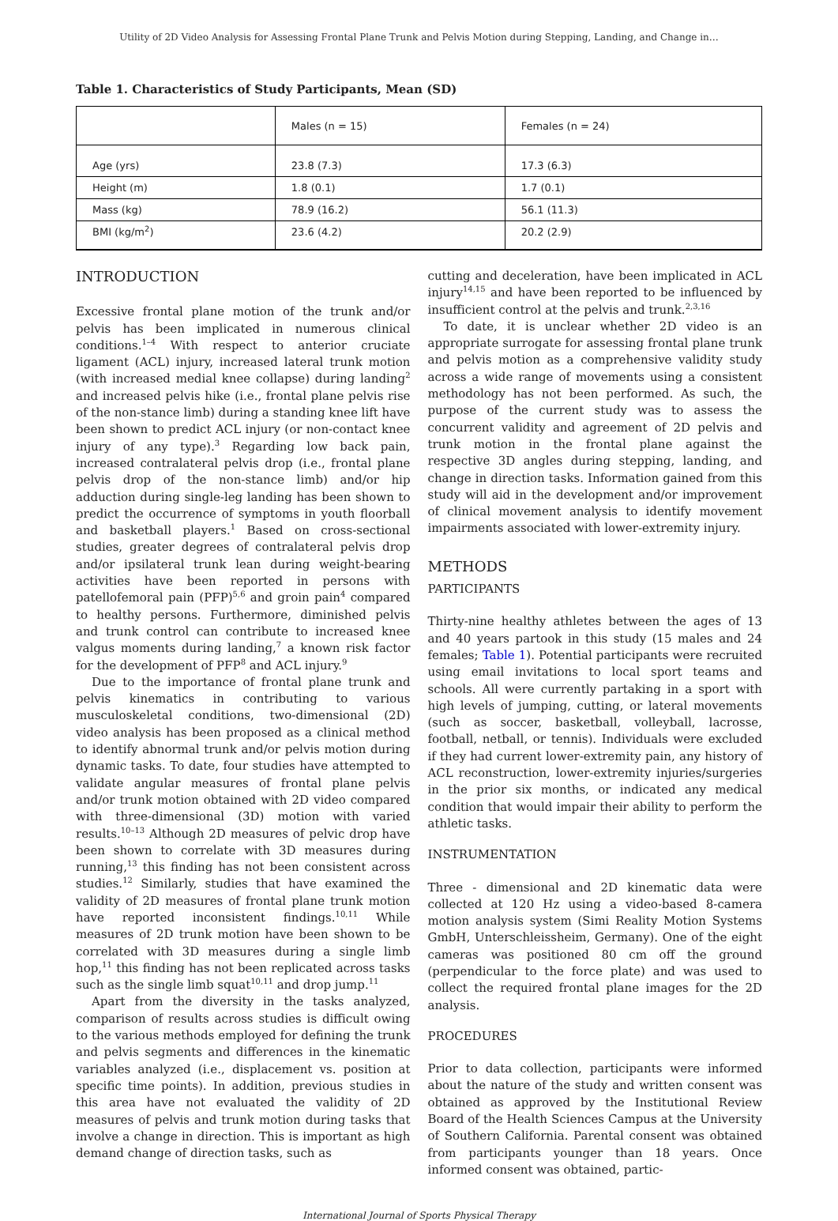Utility of 2D Video Analysis for Assessing Frontal Plane Trunk and Pelvis Motion during Stepping, Landing, and Change in…
Table 1. Characteristics of Study Participants, Mean (SD)
| | Males (n = 15) | Females (n = 24) |
| Age (yrs) | 23.8 (7.3) | 17.3 (6.3) |
| Height (m) | 1.8 (0.1) | 1.7 (0.1) |
| Mass (kg) | 78.9 (16.2) | 56.1 (11.3) |
| BMI (kg/m<sup>2</sup>) | 23.6 (4.2) | 20.2 (2.9) |
INTRODUCTION
Excessive frontal plane motion of the trunk and/or pelvis has been implicated in numerous clinical conditions.<sup>1–4</sup> With respect to anterior cruciate ligament (ACL) injury, increased lateral trunk motion (with increased medial knee collapse) during landing<sup>2</sup> and increased pelvis hike (i.e., frontal plane pelvis rise of the non-stance limb) during a standing knee lift have been shown to predict ACL injury (or non-contact knee injury of any type).<sup>3</sup> Regarding low back pain, increased contralateral pelvis drop (i.e., frontal plane pelvis drop of the non-stance limb) and/or hip adduction during single-leg landing has been shown to predict the occurrence of symptoms in youth floorball and basketball players.<sup>1</sup> Based on cross-sectional studies, greater degrees of contralateral pelvis drop and/or ipsilateral trunk lean during weight-bearing activities have been reported in persons with patellofemoral pain (PFP)<sup>5,6</sup> and groin pain<sup>4</sup> compared to healthy persons. Furthermore, diminished pelvis and trunk control can contribute to increased knee valgus moments during landing,<sup>7</sup> a known risk factor for the development of PFP<sup>8</sup> and ACL injury.<sup>9</sup>
Due to the importance of frontal plane trunk and pelvis kinematics in contributing to various musculoskeletal conditions, two-dimensional (2D) video analysis has been proposed as a clinical method to identify abnormal trunk and/or pelvis motion during dynamic tasks. To date, four studies have attempted to validate angular measures of frontal plane pelvis and/or trunk motion obtained with 2D video compared with three-dimensional (3D) motion with varied results.<sup>10–13</sup> Although 2D measures of pelvic drop have been shown to correlate with 3D measures during running,<sup>13</sup> this finding has not been consistent across studies.<sup>12</sup> Similarly, studies that have examined the validity of 2D measures of frontal plane trunk motion have reported inconsistent findings.<sup>10,11</sup> While measures of 2D trunk motion have been shown to be correlated with 3D measures during a single limb hop,<sup>11</sup> this finding has not been replicated across tasks such as the single limb squat<sup>10,11</sup> and drop jump.<sup>11</sup>
Apart from the diversity in the tasks analyzed, comparison of results across studies is difficult owing to the various methods employed for defining the trunk and pelvis segments and differences in the kinematic variables analyzed (i.e., displacement vs. position at specific time points). In addition, previous studies in this area have not evaluated the validity of 2D measures of pelvis and trunk motion during tasks that involve a change in direction. This is important as high demand change of direction tasks, such as
cutting and deceleration, have been implicated in ACL injury<sup>14,15</sup> and have been reported to be influenced by insufficient control at the pelvis and trunk.<sup>2,3,16</sup>
To date, it is unclear whether 2D video is an appropriate surrogate for assessing frontal plane trunk and pelvis motion as a comprehensive validity study across a wide range of movements using a consistent methodology has not been performed. As such, the purpose of the current study was to assess the concurrent validity and agreement of 2D pelvis and trunk motion in the frontal plane against the respective 3D angles during stepping, landing, and change in direction tasks. Information gained from this study will aid in the development and/or improvement of clinical movement analysis to identify movement impairments associated with lower-extremity injury.
METHODS
PARTICIPANTS
Thirty-nine healthy athletes between the ages of 13 and 40 years partook in this study (15 males and 24 females; Table 1). Potential participants were recruited using email invitations to local sport teams and schools. All were currently partaking in a sport with high levels of jumping, cutting, or lateral movements (such as soccer, basketball, volleyball, lacrosse, football, netball, or tennis). Individuals were excluded if they had current lower-extremity pain, any history of ACL reconstruction, lower-extremity injuries/surgeries in the prior six months, or indicated any medical condition that would impair their ability to perform the athletic tasks.
INSTRUMENTATION
Three - dimensional and 2D kinematic data were collected at 120 Hz using a video-based 8-camera motion analysis system (Simi Reality Motion Systems GmbH, Unterschleissheim, Germany). One of the eight cameras was positioned 80 cm off the ground (perpendicular to the force plate) and was used to collect the required frontal plane images for the 2D analysis.
PROCEDURES
Prior to data collection, participants were informed about the nature of the study and written consent was obtained as approved by the Institutional Review Board of the Health Sciences Campus at the University of Southern California. Parental consent was obtained from participants younger than 18 years. Once informed consent was obtained, partic-
International Journal of Sports Physical Therapy